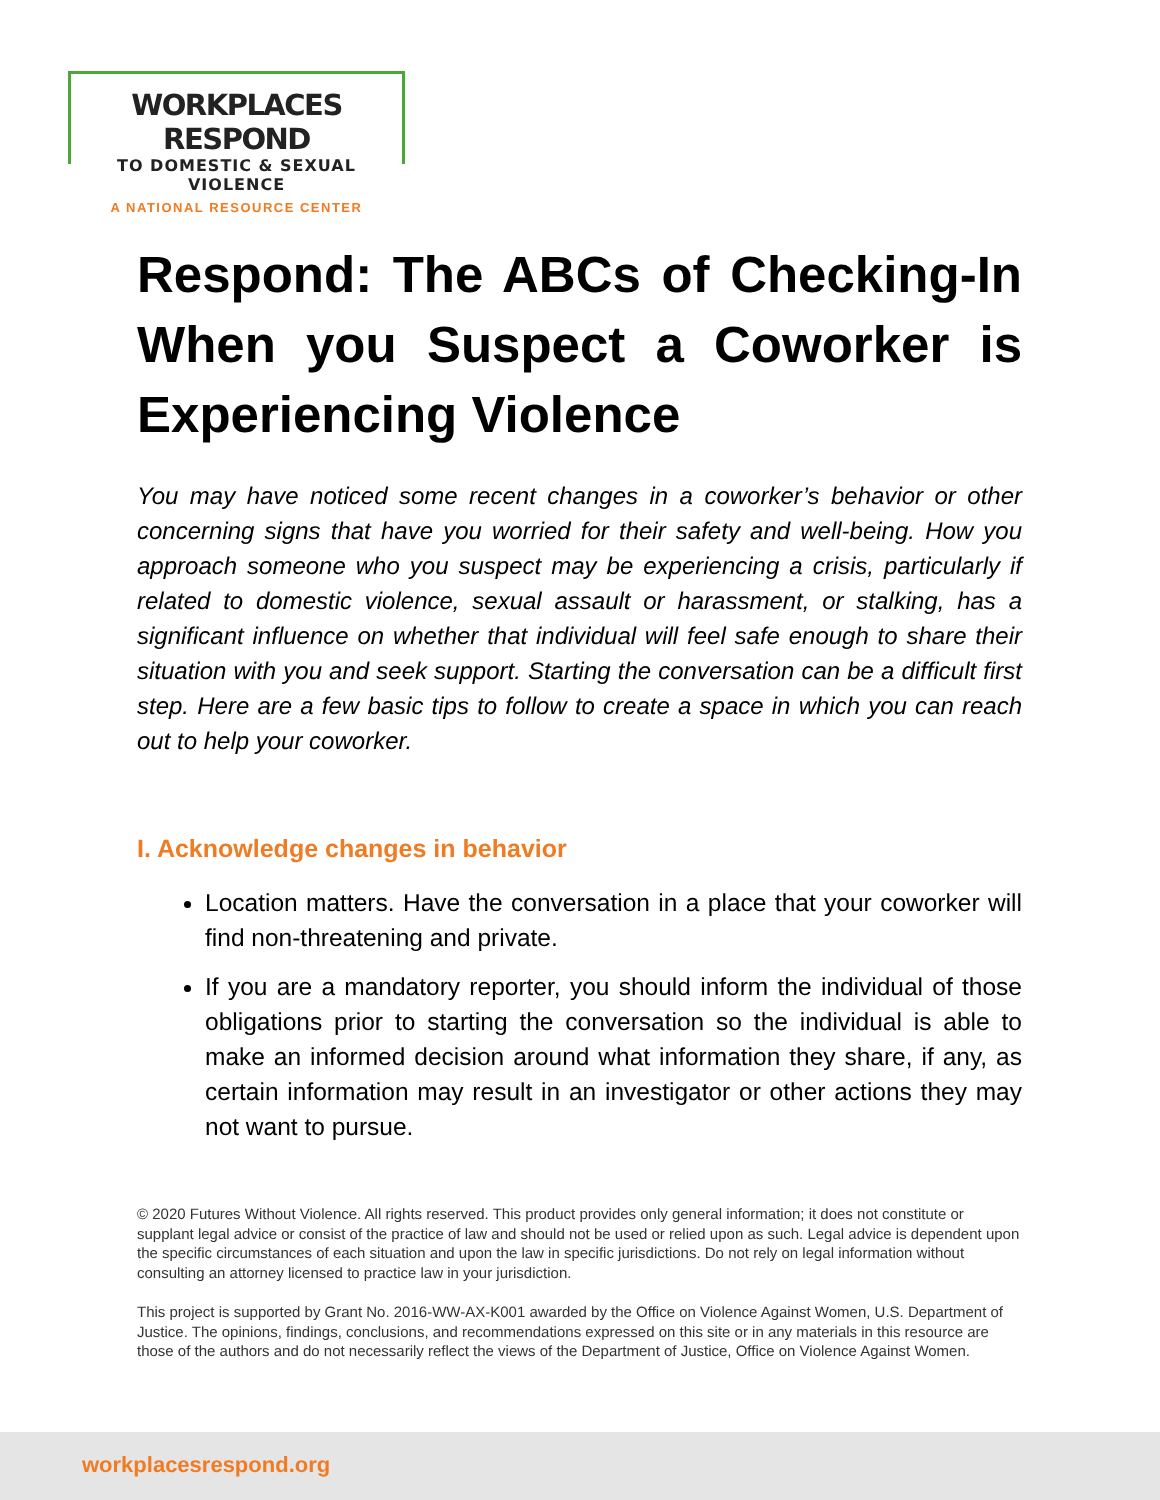WORKPLACES RESPOND
TO DOMESTIC & SEXUAL VIOLENCE
A NATIONAL RESOURCE CENTER
Respond: The ABCs of Checking-In When you Suspect a Coworker is Experiencing Violence
You may have noticed some recent changes in a coworker’s behavior or other concerning signs that have you worried for their safety and well-being. How you approach someone who you suspect may be experiencing a crisis, particularly if related to domestic violence, sexual assault or harassment, or stalking, has a significant influence on whether that individual will feel safe enough to share their situation with you and seek support. Starting the conversation can be a difficult first step. Here are a few basic tips to follow to create a space in which you can reach out to help your coworker.
I. Acknowledge changes in behavior
Location matters. Have the conversation in a place that your coworker will find non-threatening and private.
If you are a mandatory reporter, you should inform the individual of those obligations prior to starting the conversation so the individual is able to make an informed decision around what information they share, if any, as certain information may result in an investigator or other actions they may not want to pursue.
© 2020 Futures Without Violence. All rights reserved. This product provides only general information; it does not constitute or supplant legal advice or consist of the practice of law and should not be used or relied upon as such. Legal advice is dependent upon the specific circumstances of each situation and upon the law in specific jurisdictions. Do not rely on legal information without consulting an attorney licensed to practice law in your jurisdiction.
This project is supported by Grant No. 2016-WW-AX-K001 awarded by the Office on Violence Against Women, U.S. Department of Justice. The opinions, findings, conclusions, and recommendations expressed on this site or in any materials in this resource are those of the authors and do not necessarily reflect the views of the Department of Justice, Office on Violence Against Women.
workplacesrespond.org